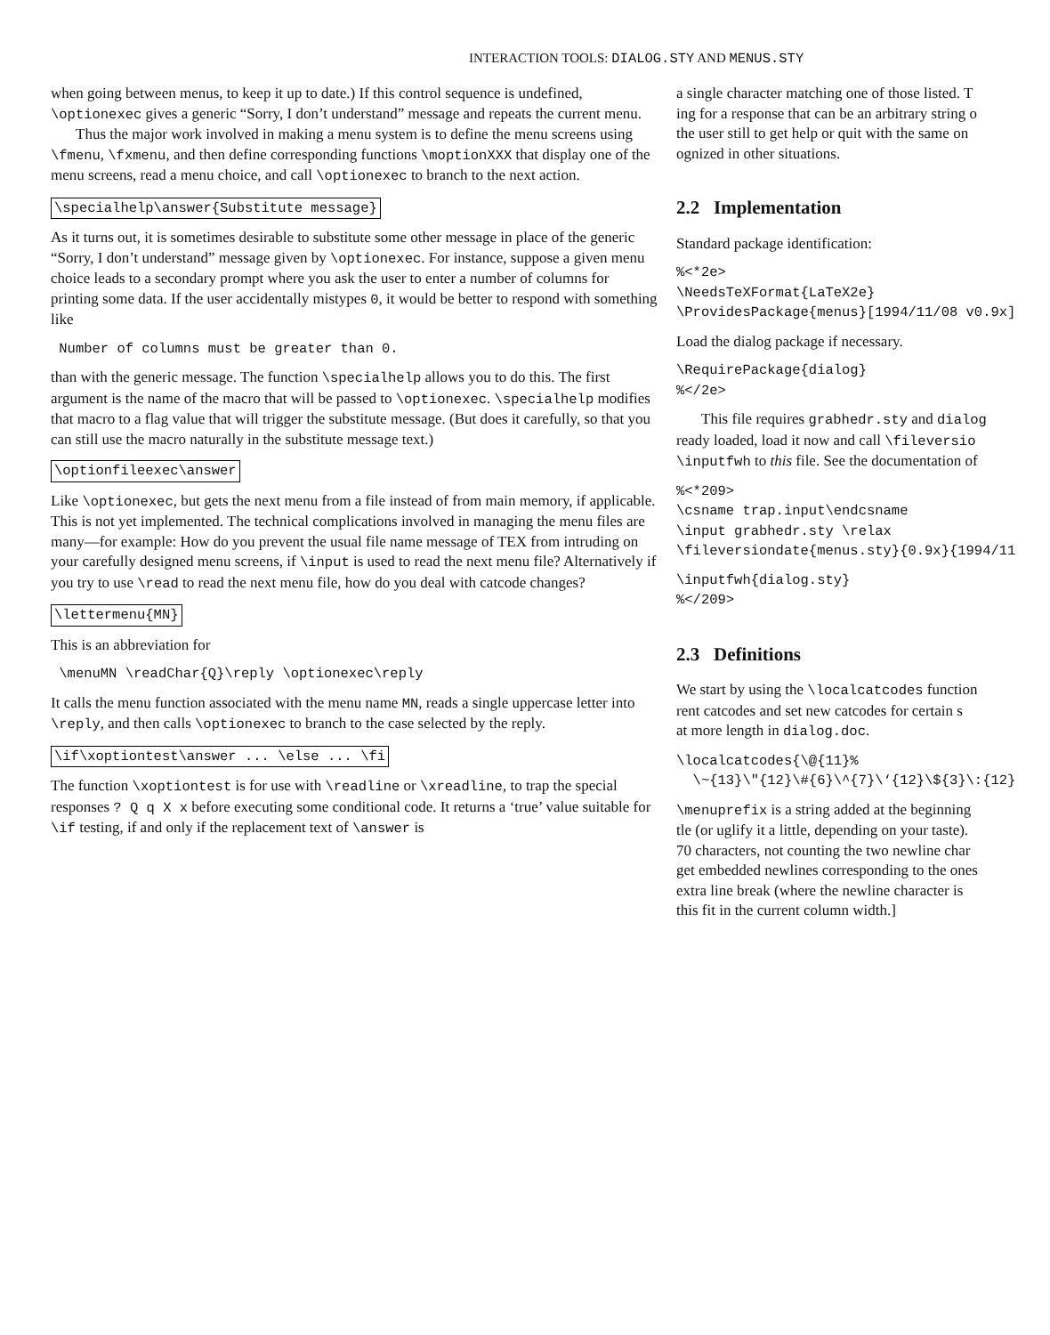INTERACTION TOOLS: DIALOG.STY AND MENUS.STY
when going between menus, to keep it up to date.) If this control sequence is undefined, \optionexec gives a generic “Sorry, I don’t understand” message and repeats the current menu.
Thus the major work involved in making a menu system is to define the menu screens using \fmenu, \fxmenu, and then define corresponding functions \moptionXXX that display one of the menu screens, read a menu choice, and call \optionexec to branch to the next action.
\specialhelp\answer{Substitute message}
As it turns out, it is sometimes desirable to substitute some other message in place of the generic “Sorry, I don’t understand” message given by \optionexec. For instance, suppose a given menu choice leads to a secondary prompt where you ask the user to enter a number of columns for printing some data. If the user accidentally mistypes 0, it would be better to respond with something like
 Number of columns must be greater than 0.
than with the generic message. The function \specialhelp allows you to do this. The first argument is the name of the macro that will be passed to \optionexec. \specialhelp modifies that macro to a flag value that will trigger the substitute message. (But does it carefully, so that you can still use the macro naturally in the substitute message text.)
\optionfileexec\answer
Like \optionexec, but gets the next menu from a file instead of from main memory, if applicable. This is not yet implemented. The technical complications involved in managing the menu files are many—for example: How do you prevent the usual file name message of TEX from intruding on your carefully designed menu screens, if \input is used to read the next menu file? Alternatively if you try to use \read to read the next menu file, how do you deal with catcode changes?
\lettermenu{MN}
This is an abbreviation for
 \menuMN \readChar{Q}\reply \optionexec\reply
It calls the menu function associated with the menu name MN, reads a single uppercase letter into \reply, and then calls \optionexec to branch to the case selected by the reply.
\if\xoptiontest\answer ... \else ... \fi
The function \xoptiontest is for use with \readline or \xreadline, to trap the special responses ? Q q X x before executing some conditional code. It returns a ‘true’ value suitable for \if testing, if and only if the replacement text of \answer is
a single character matching one of those listed. T
ing for a response that can be an arbitrary string o
the user still to get help or quit with the same on
ognized in other situations.
2.2 Implementation
Standard package identification:
%<*2e>
\NeedsTeXFormat{LaTeX2e}
\ProvidesPackage{menus}[1994/11/08 v0.9x]
Load the dialog package if necessary.
\RequirePackage{dialog}
%</2e>
This file requires grabhedr.sty and dialog
ready loaded, load it now and call \fileversio
\inputfwh to this file. See the documentation of
%<*209>
\csname trap.input\endcsname
\input grabhedr.sty \relax
\fileversiondate{menus.sty}{0.9x}{1994/11
\inputfwh{dialog.sty}
%</209>
2.3 Definitions
We start by using the \localcatcodes function
rent catcodes and set new catcodes for certain s
at more length in dialog.doc.
\localcatcodes{\@{11}%
  \~{13}\"{12}\#{6}\^{7}\‘{12}\${3}\:{12}
\menuprefix is a string added at the beginning
tle (or uglify it a little, depending on your taste).
70 characters, not counting the two newline char
get embedded newlines corresponding to the ones
extra line break (where the newline character is
this fit in the current column width.]